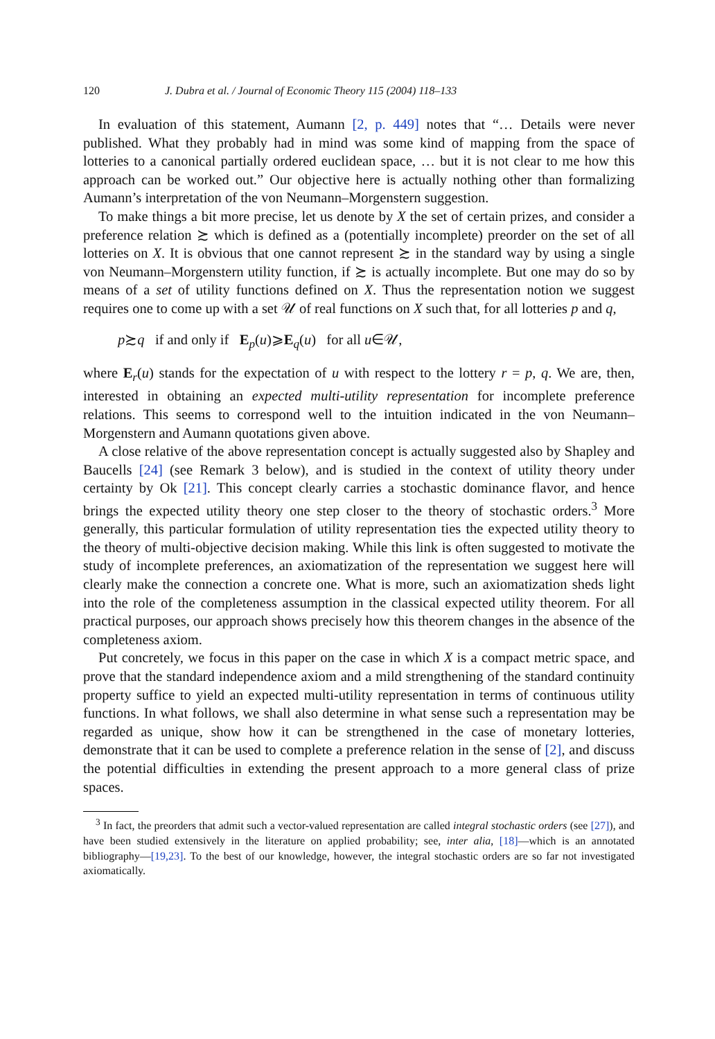120 J. Dubra et al. / Journal of Economic Theory 115 (2004) 118–133
In evaluation of this statement, Aumann [2, p. 449] notes that “… Details were never published. What they probably had in mind was some kind of mapping from the space of lotteries to a canonical partially ordered euclidean space, … but it is not clear to me how this approach can be worked out.” Our objective here is actually nothing other than formalizing Aumann’s interpretation of the von Neumann–Morgenstern suggestion.
To make things a bit more precise, let us denote by X the set of certain prizes, and consider a preference relation ≿ which is defined as a (potentially incomplete) preorder on the set of all lotteries on X. It is obvious that one cannot represent ≿ in the standard way by using a single von Neumann–Morgenstern utility function, if ≿ is actually incomplete. But one may do so by means of a set of utility functions defined on X. Thus the representation notion we suggest requires one to come up with a set 𝒰 of real functions on X such that, for all lotteries p and q,
p≿q if and only if E<sub>p</sub>(u)⩾E<sub>q</sub>(u) for all u∈𝒰,
where E<sub>r</sub>(u) stands for the expectation of u with respect to the lottery r = p, q. We are, then, interested in obtaining an expected multi-utility representation for incomplete preference relations. This seems to correspond well to the intuition indicated in the von Neumann–Morgenstern and Aumann quotations given above.
A close relative of the above representation concept is actually suggested also by Shapley and Baucells [24] (see Remark 3 below), and is studied in the context of utility theory under certainty by Ok [21]. This concept clearly carries a stochastic dominance flavor, and hence brings the expected utility theory one step closer to the theory of stochastic orders.<sup>3</sup> More generally, this particular formulation of utility representation ties the expected utility theory to the theory of multi-objective decision making. While this link is often suggested to motivate the study of incomplete preferences, an axiomatization of the representation we suggest here will clearly make the connection a concrete one. What is more, such an axiomatization sheds light into the role of the completeness assumption in the classical expected utility theorem. For all practical purposes, our approach shows precisely how this theorem changes in the absence of the completeness axiom.
Put concretely, we focus in this paper on the case in which X is a compact metric space, and prove that the standard independence axiom and a mild strengthening of the standard continuity property suffice to yield an expected multi-utility representation in terms of continuous utility functions. In what follows, we shall also determine in what sense such a representation may be regarded as unique, show how it can be strengthened in the case of monetary lotteries, demonstrate that it can be used to complete a preference relation in the sense of [2], and discuss the potential difficulties in extending the present approach to a more general class of prize spaces.
<sup>3</sup> In fact, the preorders that admit such a vector-valued representation are called integral stochastic orders (see [27]), and have been studied extensively in the literature on applied probability; see, inter alia, [18]—which is an annotated bibliography—[19,23]. To the best of our knowledge, however, the integral stochastic orders are so far not investigated axiomatically.